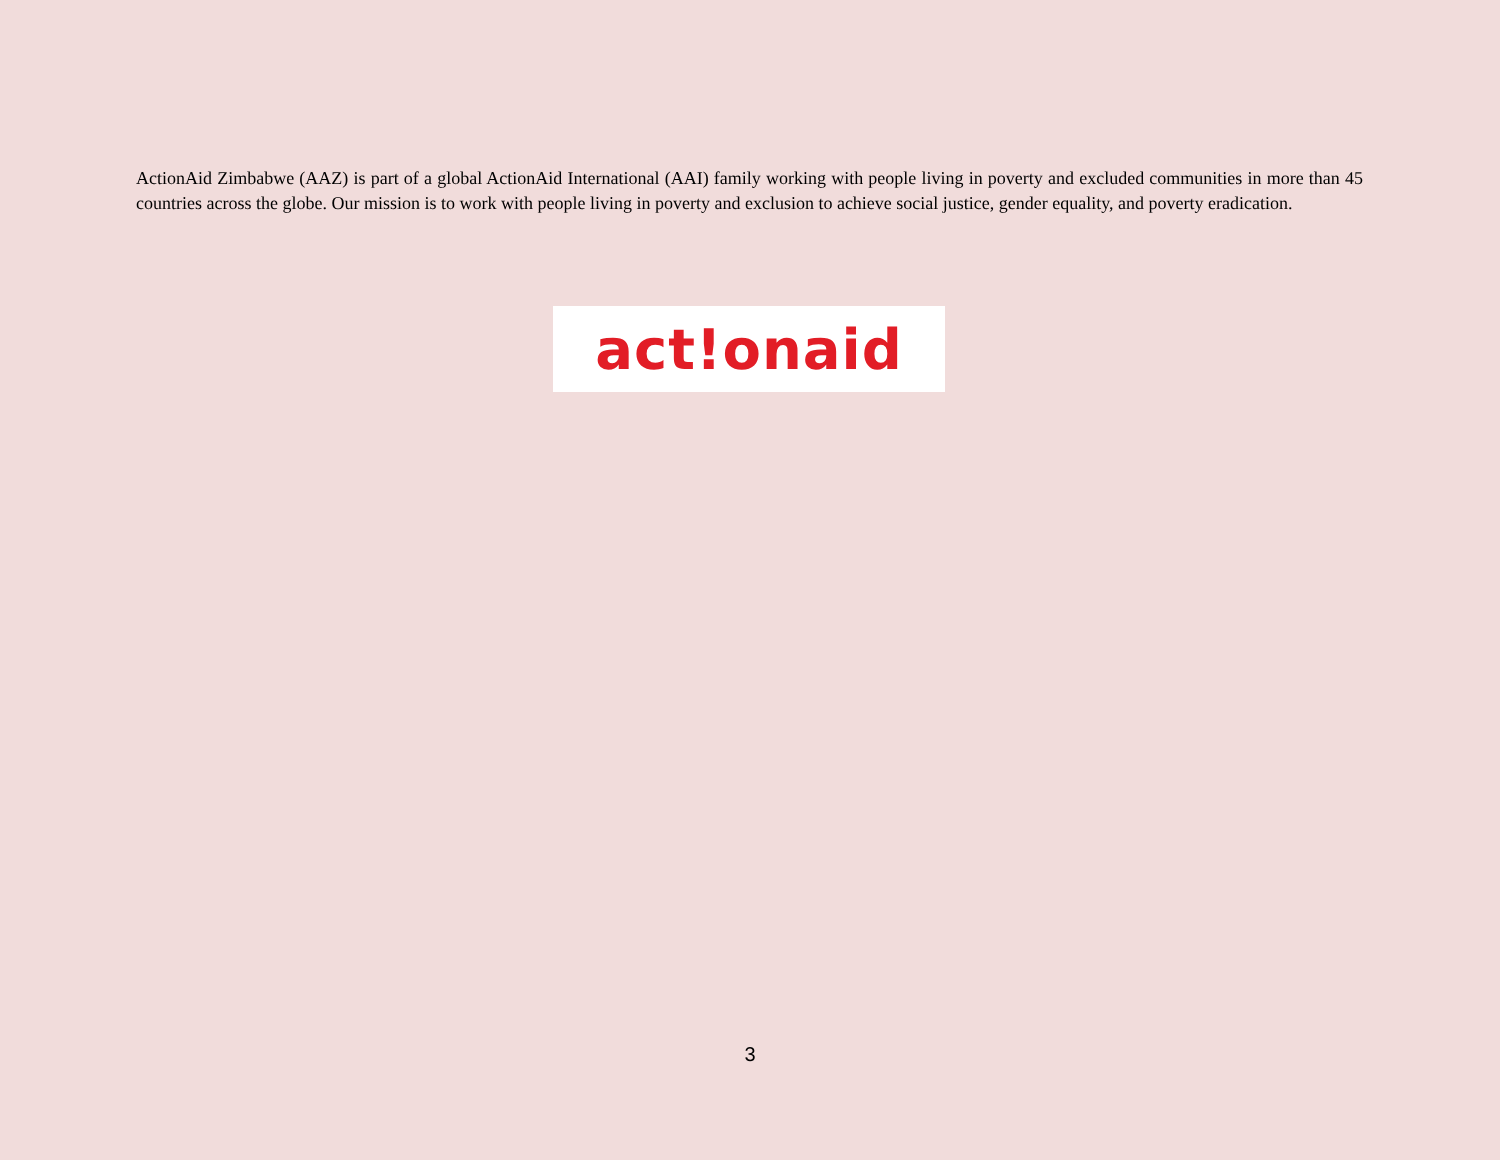ActionAid Zimbabwe (AAZ) is part of a global ActionAid International (AAI) family working with people living in poverty and excluded communities in more than 45 countries across the globe. Our mission is to work with people living in poverty and exclusion to achieve social justice, gender equality, and poverty eradication.
act!onaid
3